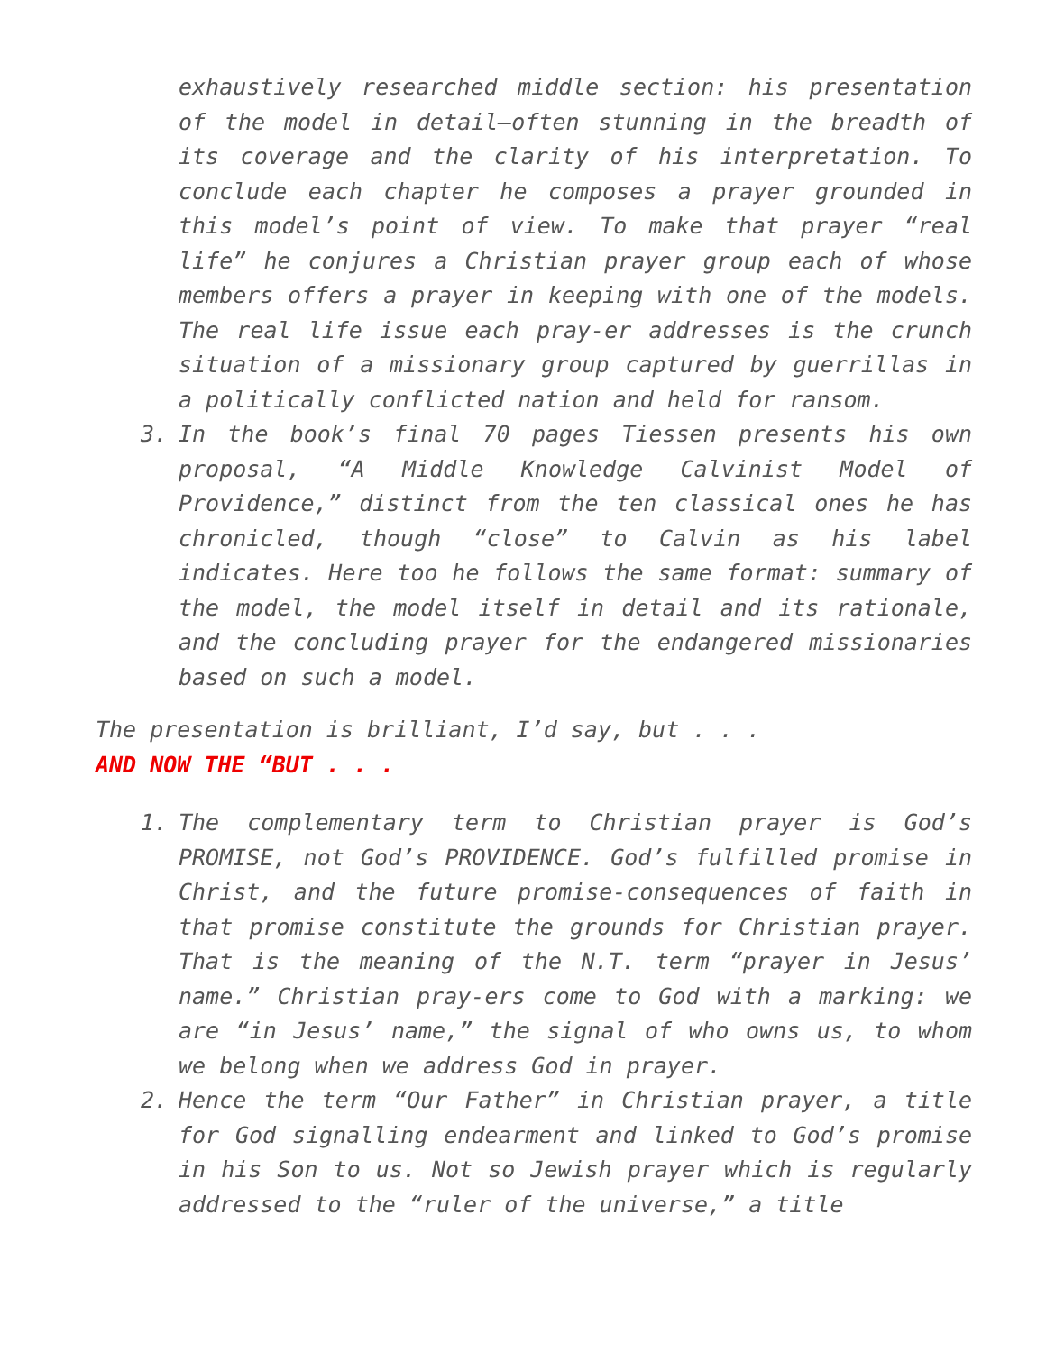exhaustively researched middle section: his presentation of the model in detail—often stunning in the breadth of its coverage and the clarity of his interpretation. To conclude each chapter he composes a prayer grounded in this model’s point of view. To make that prayer “real life” he conjures a Christian prayer group each of whose members offers a prayer in keeping with one of the models. The real life issue each pray-er addresses is the crunch situation of a missionary group captured by guerrillas in a politically conflicted nation and held for ransom.
3. In the book’s final 70 pages Tiessen presents his own proposal, “A Middle Knowledge Calvinist Model of Providence,” distinct from the ten classical ones he has chronicled, though “close” to Calvin as his label indicates. Here too he follows the same format: summary of the model, the model itself in detail and its rationale, and the concluding prayer for the endangered missionaries based on such a model.
The presentation is brilliant, I’d say, but . . .
AND NOW THE “BUT . . .
1. The complementary term to Christian prayer is God’s PROMISE, not God’s PROVIDENCE. God’s fulfilled promise in Christ, and the future promise-consequences of faith in that promise constitute the grounds for Christian prayer. That is the meaning of the N.T. term “prayer in Jesus’ name.” Christian pray-ers come to God with a marking: we are “in Jesus’ name,” the signal of who owns us, to whom we belong when we address God in prayer.
2. Hence the term “Our Father” in Christian prayer, a title for God signalling endearment and linked to God’s promise in his Son to us. Not so Jewish prayer which is regularly addressed to the “ruler of the universe,” a title